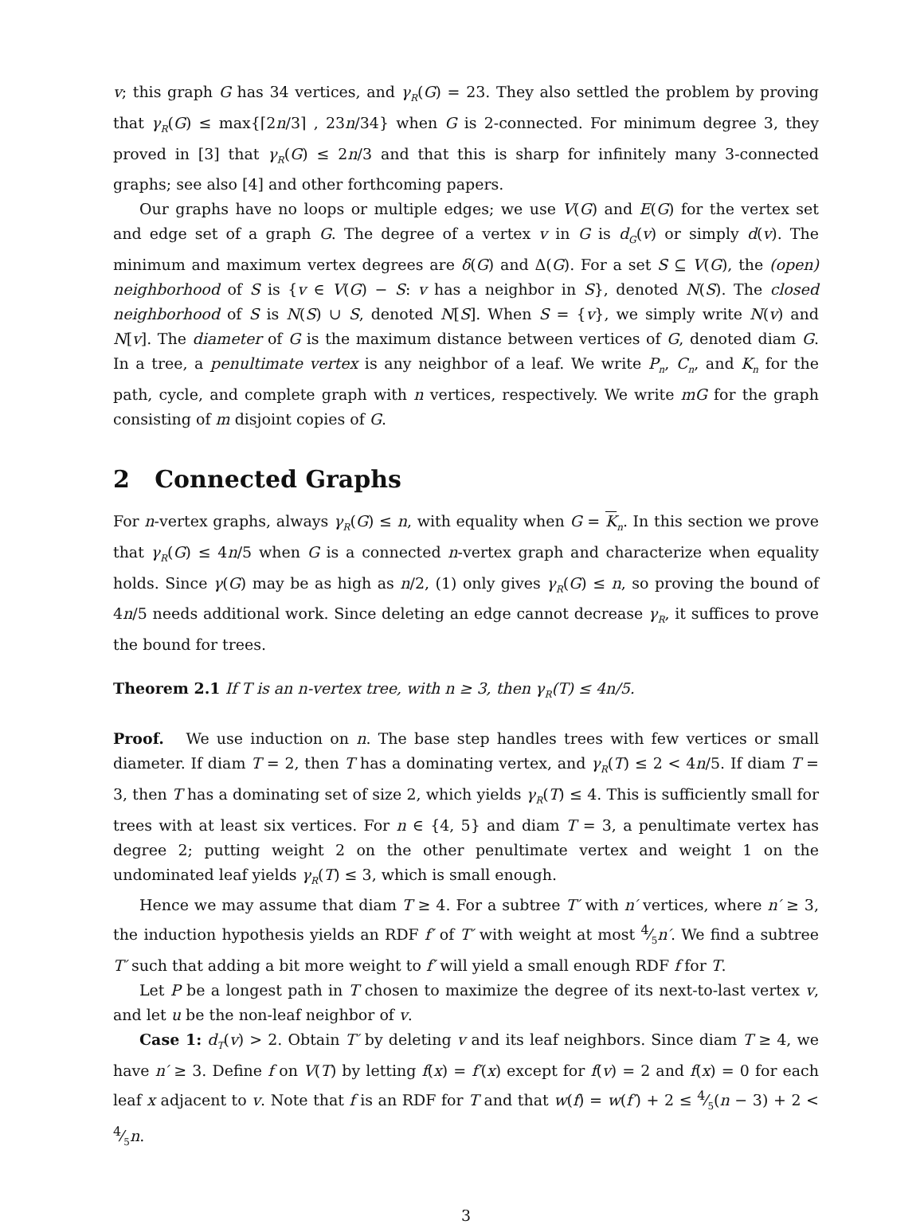v; this graph G has 34 vertices, and γ<sub>R</sub>(G) = 23. They also settled the problem by proving that γ<sub>R</sub>(G) ≤ max{⌈2n/3⌉ , 23n/34} when G is 2-connected. For minimum degree 3, they proved in [3] that γ<sub>R</sub>(G) ≤ 2n/3 and that this is sharp for infinitely many 3-connected graphs; see also [4] and other forthcoming papers.
Our graphs have no loops or multiple edges; we use V(G) and E(G) for the vertex set and edge set of a graph G. The degree of a vertex v in G is d<sub>G</sub>(v) or simply d(v). The minimum and maximum vertex degrees are δ(G) and Δ(G). For a set S ⊆ V(G), the (open) neighborhood of S is {v ∈ V(G) − S: v has a neighbor in S}, denoted N(S). The closed neighborhood of S is N(S) ∪ S, denoted N[S]. When S = {v}, we simply write N(v) and N[v]. The diameter of G is the maximum distance between vertices of G, denoted diam G. In a tree, a penultimate vertex is any neighbor of a leaf. We write P<sub>n</sub>, C<sub>n</sub>, and K<sub>n</sub> for the path, cycle, and complete graph with n vertices, respectively. We write mG for the graph consisting of m disjoint copies of G.
2 Connected Graphs
For n-vertex graphs, always γ<sub>R</sub>(G) ≤ n, with equality when G = K<sub>n</sub>. In this section we prove that γ<sub>R</sub>(G) ≤ 4n/5 when G is a connected n-vertex graph and characterize when equality holds. Since γ(G) may be as high as n/2, (1) only gives γ<sub>R</sub>(G) ≤ n, so proving the bound of 4n/5 needs additional work. Since deleting an edge cannot decrease γ<sub>R</sub>, it suffices to prove the bound for trees.
Theorem 2.1 If T is an n-vertex tree, with n ≥ 3, then γ<sub>R</sub>(T) ≤ 4n/5.
Proof. We use induction on n. The base step handles trees with few vertices or small diameter. If diam T = 2, then T has a dominating vertex, and γ<sub>R</sub>(T) ≤ 2 < 4n/5. If diam T = 3, then T has a dominating set of size 2, which yields γ<sub>R</sub>(T) ≤ 4. This is sufficiently small for trees with at least six vertices. For n ∈ {4, 5} and diam T = 3, a penultimate vertex has degree 2; putting weight 2 on the other penultimate vertex and weight 1 on the undominated leaf yields γ<sub>R</sub>(T) ≤ 3, which is small enough.
Hence we may assume that diam T ≥ 4. For a subtree T′ with n′ vertices, where n′ ≥ 3, the induction hypothesis yields an RDF f′ of T′ with weight at most 4⁄5n′. We find a subtree T′ such that adding a bit more weight to f′ will yield a small enough RDF f for T.
Let P be a longest path in T chosen to maximize the degree of its next-to-last vertex v, and let u be the non-leaf neighbor of v.
Case 1: d<sub>T</sub>(v) > 2. Obtain T′ by deleting v and its leaf neighbors. Since diam T ≥ 4, we have n′ ≥ 3. Define f on V(T) by letting f(x) = f′(x) except for f(v) = 2 and f(x) = 0 for each leaf x adjacent to v. Note that f is an RDF for T and that w(f) = w(f′) + 2 ≤ 4⁄5(n − 3) + 2 < 4⁄5n.
3